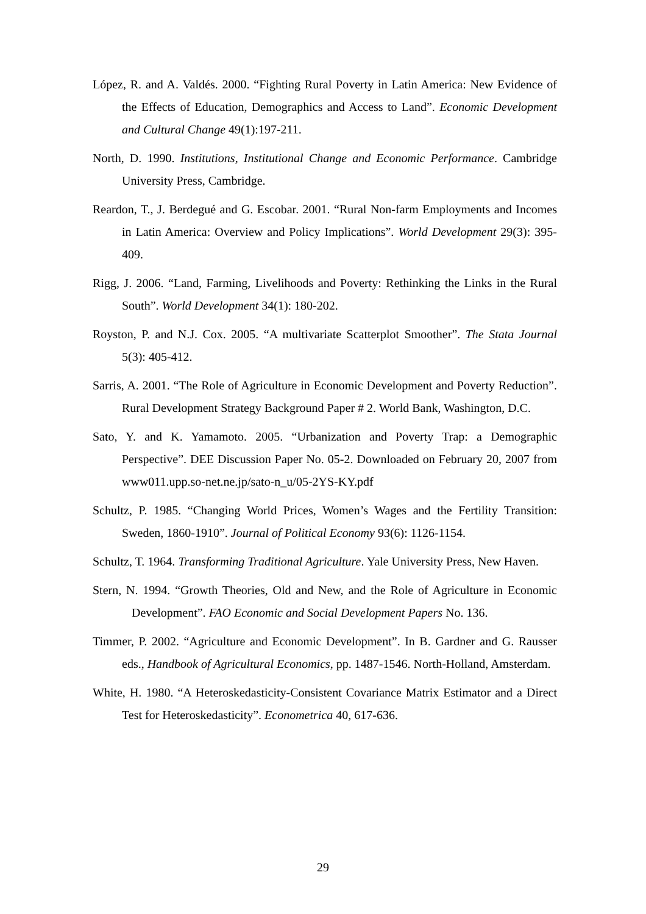López, R. and A. Valdés. 2000. “Fighting Rural Poverty in Latin America: New Evidence of the Effects of Education, Demographics and Access to Land”. Economic Development and Cultural Change 49(1):197-211.
North, D. 1990. Institutions, Institutional Change and Economic Performance. Cambridge University Press, Cambridge.
Reardon, T., J. Berdegué and G. Escobar. 2001. “Rural Non-farm Employments and Incomes in Latin America: Overview and Policy Implications”. World Development 29(3): 395-409.
Rigg, J. 2006. “Land, Farming, Livelihoods and Poverty: Rethinking the Links in the Rural South”. World Development 34(1): 180-202.
Royston, P. and N.J. Cox. 2005. “A multivariate Scatterplot Smoother”. The Stata Journal 5(3): 405-412.
Sarris, A. 2001. “The Role of Agriculture in Economic Development and Poverty Reduction”. Rural Development Strategy Background Paper # 2. World Bank, Washington, D.C.
Sato, Y. and K. Yamamoto. 2005. “Urbanization and Poverty Trap: a Demographic Perspective”. DEE Discussion Paper No. 05-2. Downloaded on February 20, 2007 from www011.upp.so-net.ne.jp/sato-n_u/05-2YS-KY.pdf
Schultz, P. 1985. “Changing World Prices, Women’s Wages and the Fertility Transition: Sweden, 1860-1910”. Journal of Political Economy 93(6): 1126-1154.
Schultz, T. 1964. Transforming Traditional Agriculture. Yale University Press, New Haven.
Stern, N. 1994. “Growth Theories, Old and New, and the Role of Agriculture in Economic Development”. FAO Economic and Social Development Papers No. 136.
Timmer, P. 2002. “Agriculture and Economic Development”. In B. Gardner and G. Rausser eds., Handbook of Agricultural Economics, pp. 1487-1546. North-Holland, Amsterdam.
White, H. 1980. “A Heteroskedasticity-Consistent Covariance Matrix Estimator and a Direct Test for Heteroskedasticity”. Econometrica 40, 617-636.
29